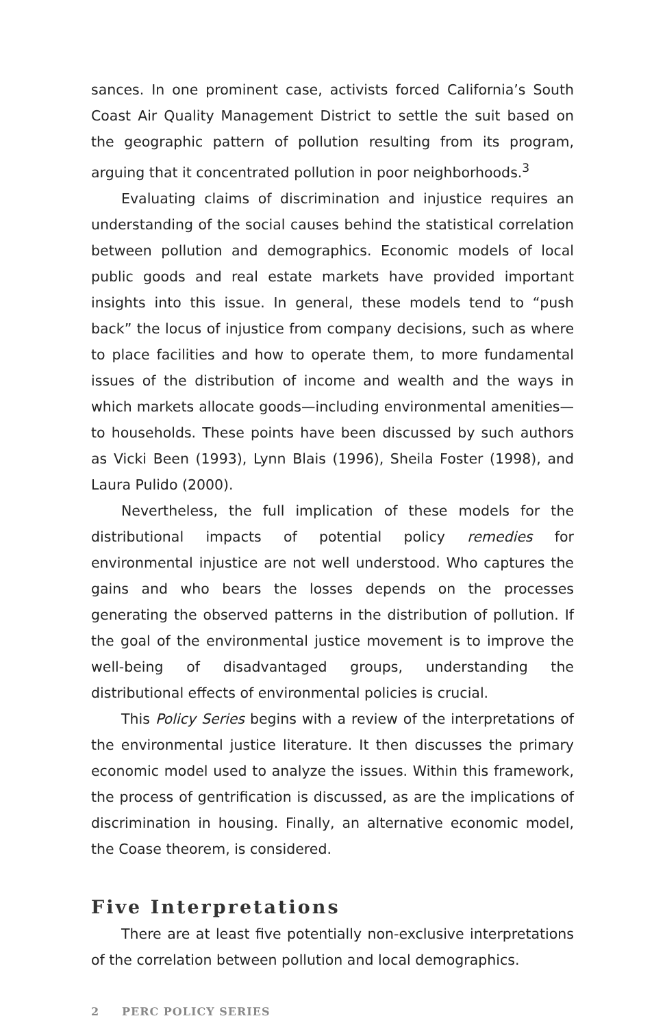sances. In one prominent case, activists forced California’s South Coast Air Quality Management District to settle the suit based on the geographic pattern of pollution resulting from its program, arguing that it concentrated pollution in poor neighborhoods.<sup>3</sup>
Evaluating claims of discrimination and injustice requires an understanding of the social causes behind the statistical correlation between pollution and demographics. Economic models of local public goods and real estate markets have provided important insights into this issue. In general, these models tend to “push back” the locus of injustice from company decisions, such as where to place facilities and how to operate them, to more fundamental issues of the distribution of income and wealth and the ways in which markets allocate goods—including environmental amenities—to households. These points have been discussed by such authors as Vicki Been (1993), Lynn Blais (1996), Sheila Foster (1998), and Laura Pulido (2000).
Nevertheless, the full implication of these models for the distributional impacts of potential policy remedies for environmental injustice are not well understood. Who captures the gains and who bears the losses depends on the processes generating the observed patterns in the distribution of pollution. If the goal of the environmental justice movement is to improve the well-being of disadvantaged groups, understanding the distributional effects of environmental policies is crucial.
This Policy Series begins with a review of the interpretations of the environmental justice literature. It then discusses the primary economic model used to analyze the issues. Within this framework, the process of gentrification is discussed, as are the implications of discrimination in housing. Finally, an alternative economic model, the Coase theorem, is considered.
Five Interpretations
There are at least five potentially non-exclusive interpretations of the correlation between pollution and local demographics.
2 PERC POLICY SERIES